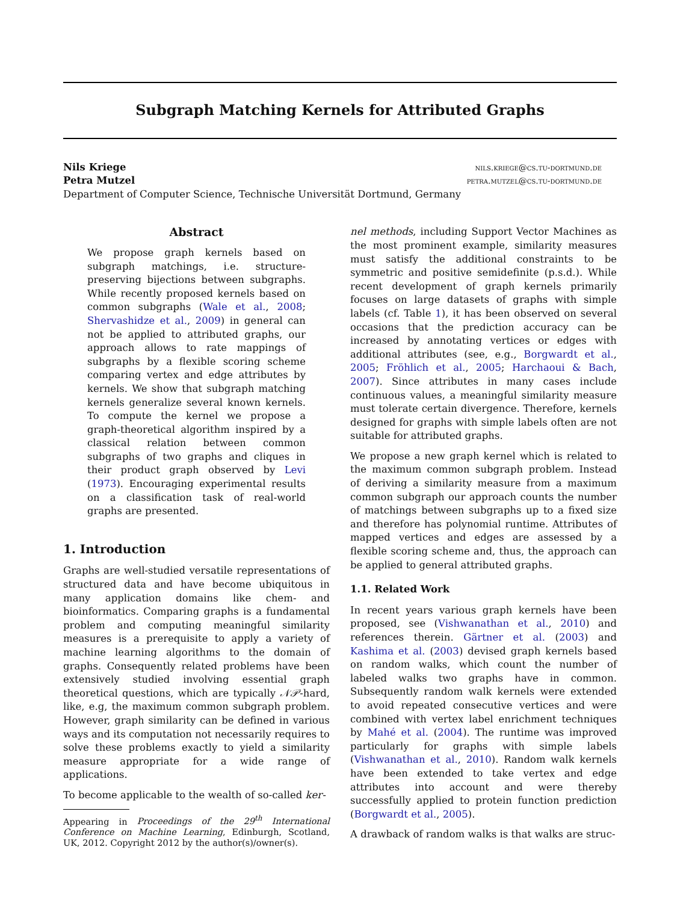Subgraph Matching Kernels for Attributed Graphs
Nils Kriege nils.kriege@cs.tu-dortmund.de
Petra Mutzel petra.mutzel@cs.tu-dortmund.de
Department of Computer Science, Technische Universität Dortmund, Germany
Abstract
We propose graph kernels based on subgraph matchings, i.e. structure-preserving bijections between subgraphs. While recently proposed kernels based on common subgraphs (Wale et al., 2008; Shervashidze et al., 2009) in general can not be applied to attributed graphs, our approach allows to rate mappings of subgraphs by a flexible scoring scheme comparing vertex and edge attributes by kernels. We show that subgraph matching kernels generalize several known kernels. To compute the kernel we propose a graph-theoretical algorithm inspired by a classical relation between common subgraphs of two graphs and cliques in their product graph observed by Levi (1973). Encouraging experimental results on a classification task of real-world graphs are presented.
1. Introduction
Graphs are well-studied versatile representations of structured data and have become ubiquitous in many application domains like chem- and bioinformatics. Comparing graphs is a fundamental problem and computing meaningful similarity measures is a prerequisite to apply a variety of machine learning algorithms to the domain of graphs. Consequently related problems have been extensively studied involving essential graph theoretical questions, which are typically 𝒩𝒫-hard, like, e.g, the maximum common subgraph problem. However, graph similarity can be defined in various ways and its computation not necessarily requires to solve these problems exactly to yield a similarity measure appropriate for a wide range of applications.
To become applicable to the wealth of so-called ker-
Appearing in Proceedings of the 29<sup>th</sup> International Conference on Machine Learning, Edinburgh, Scotland, UK, 2012. Copyright 2012 by the author(s)/owner(s).
nel methods, including Support Vector Machines as the most prominent example, similarity measures must satisfy the additional constraints to be symmetric and positive semidefinite (p.s.d.). While recent development of graph kernels primarily focuses on large datasets of graphs with simple labels (cf. Table 1), it has been observed on several occasions that the prediction accuracy can be increased by annotating vertices or edges with additional attributes (see, e.g., Borgwardt et al., 2005; Fröhlich et al., 2005; Harchaoui & Bach, 2007). Since attributes in many cases include continuous values, a meaningful similarity measure must tolerate certain divergence. Therefore, kernels designed for graphs with simple labels often are not suitable for attributed graphs.
We propose a new graph kernel which is related to the maximum common subgraph problem. Instead of deriving a similarity measure from a maximum common subgraph our approach counts the number of matchings between subgraphs up to a fixed size and therefore has polynomial runtime. Attributes of mapped vertices and edges are assessed by a flexible scoring scheme and, thus, the approach can be applied to general attributed graphs.
1.1. Related Work
In recent years various graph kernels have been proposed, see (Vishwanathan et al., 2010) and references therein. Gärtner et al. (2003) and Kashima et al. (2003) devised graph kernels based on random walks, which count the number of labeled walks two graphs have in common. Subsequently random walk kernels were extended to avoid repeated consecutive vertices and were combined with vertex label enrichment techniques by Mahé et al. (2004). The runtime was improved particularly for graphs with simple labels (Vishwanathan et al., 2010). Random walk kernels have been extended to take vertex and edge attributes into account and were thereby successfully applied to protein function prediction (Borgwardt et al., 2005).
A drawback of random walks is that walks are struc-